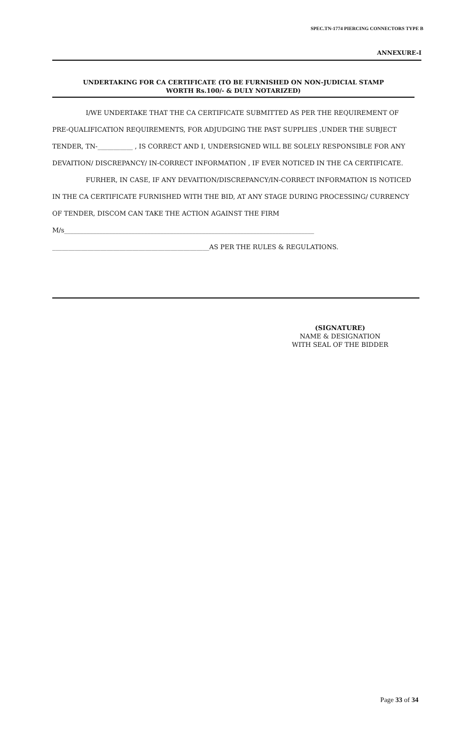SPEC.TN-1774 PIERCING CONNECTORS TYPE B
ANNEXURE-I
UNDERTAKING FOR CA CERTIFICATE (TO BE FURNISHED ON NON-JUDICIAL STAMP
WORTH Rs.100/- & DULY NOTARIZED)
I/WE UNDERTAKE THAT THE CA CERTIFICATE SUBMITTED AS PER THE REQUIREMENT OF PRE-QUALIFICATION REQUIREMENTS, FOR ADJUDGING THE PAST SUPPLIES ,UNDER THE SUBJECT TENDER, TN-___________ , IS CORRECT AND I, UNDERSIGNED WILL BE SOLELY RESPONSIBLE FOR ANY DEVAITION/ DISCREPANCY/ IN-CORRECT INFORMATION , IF EVER NOTICED IN THE CA CERTIFICATE.
FURHER, IN CASE, IF ANY DEVAITION/DISCREPANCY/IN-CORRECT INFORMATION IS NOTICED IN THE CA CERTIFICATE FURNISHED WITH THE BID, AT ANY STAGE DURING PROCESSING/ CURRENCY OF TENDER, DISCOM CAN TAKE THE ACTION AGAINST THE FIRM M/s______________________________________________________________________________
_________________________________________________AS PER THE RULES & REGULATIONS.
(SIGNATURE)
NAME & DESIGNATION
WITH SEAL OF THE BIDDER
Page 33 of 34